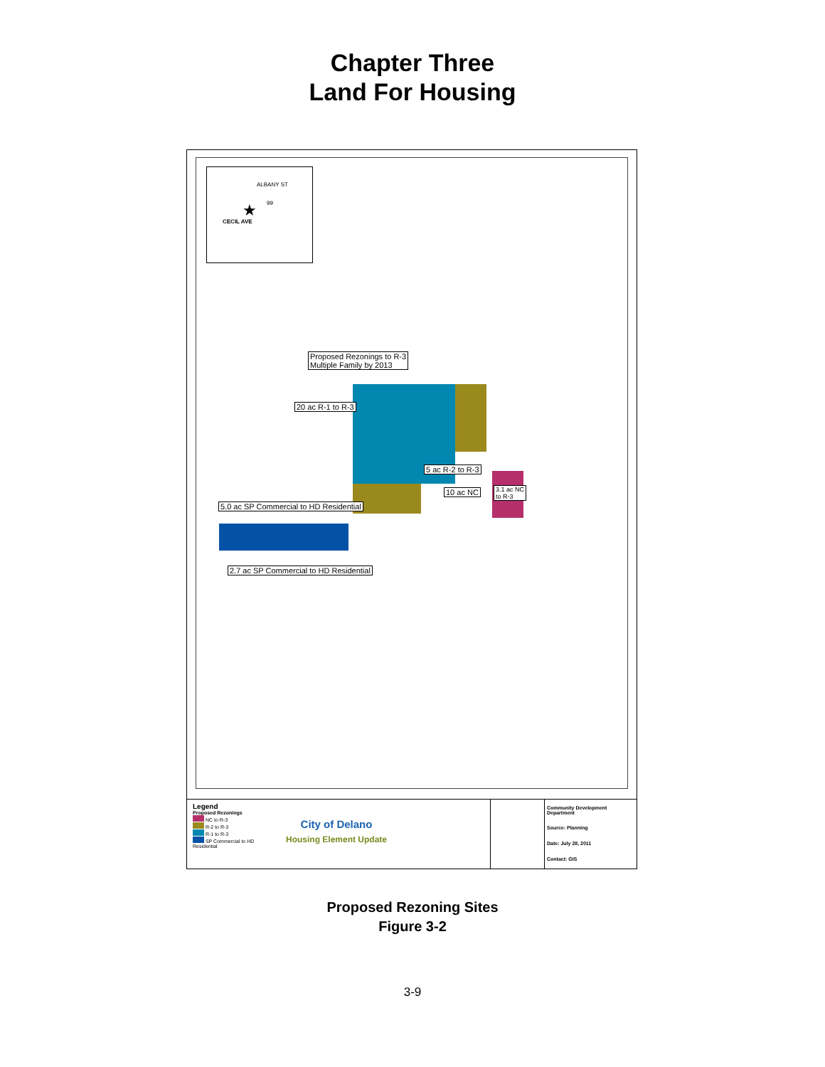Chapter Three
Land For Housing
ALBANY ST
99
★
CECIL AVE
Proposed Rezonings to R-3
Multiple Family by 2013
20 ac R-1 to R-3
5 ac R-2 to R-3
10 ac NC
3.1 ac NC
to R-3
5.0 ac SP Commercial to HD Residential
2.7 ac SP Commercial to HD Residential
Legend
Proposed Rezonings
NC to R-3
R-2 to R-3
R-1 to R-3
SP Commercial to HD Residential
City of Delano
Housing Element Update
Community Development
Department
Source: Planning
Date: July 28, 2011
Contact: GIS
Proposed Rezoning Sites
Figure 3-2
3-9